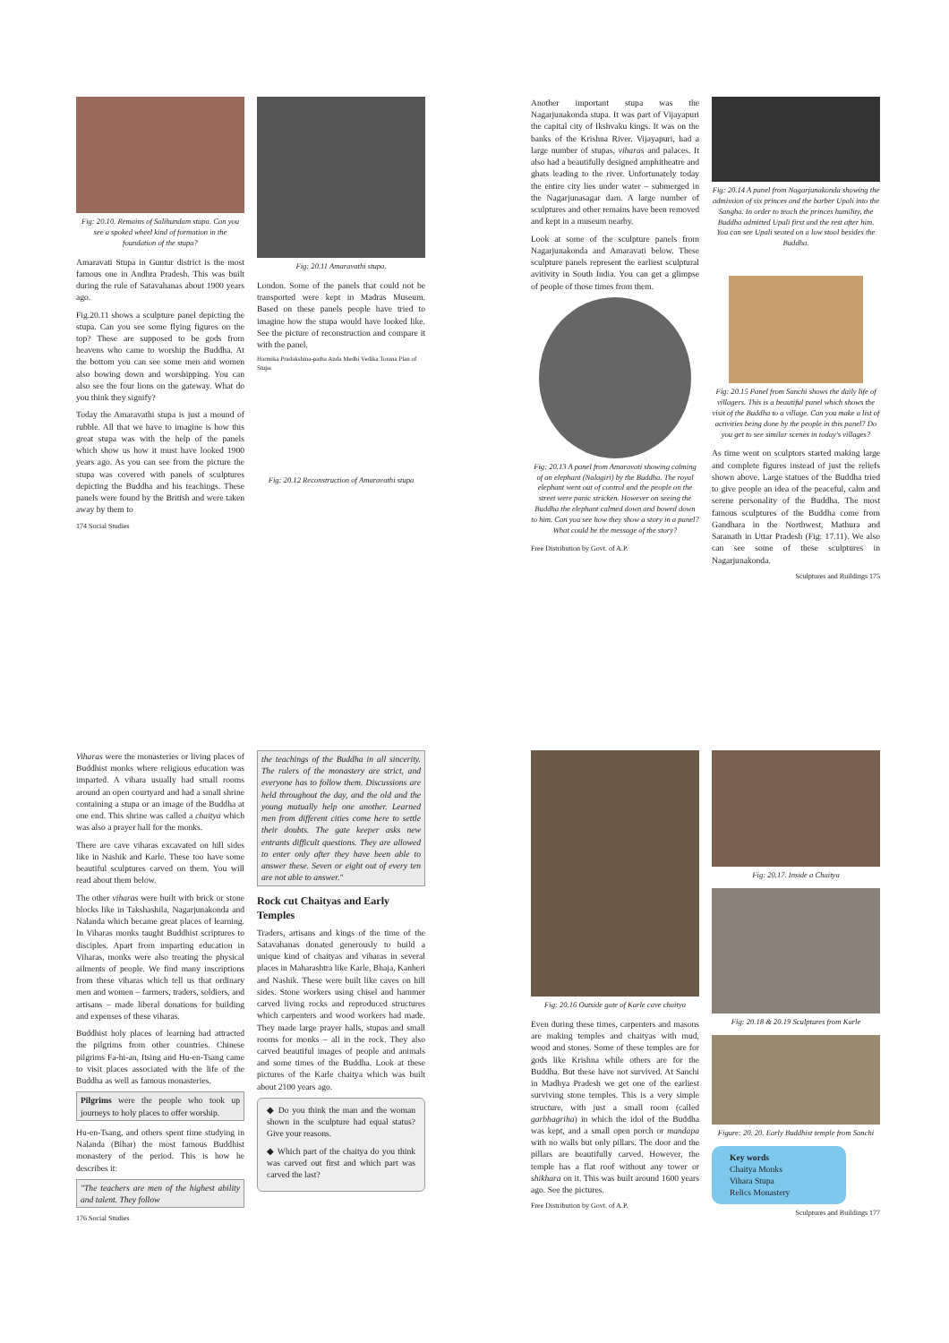Fig: 20.10. Remains of Salihundam stupa. Can you see a spoked wheel kind of formation in the foundation of the stupa?
Amaravati Stupa in Guntur district is the most famous one in Andhra Pradesh. This was built during the rule of Satavahanas about 1900 years ago.
Fig.20.11 shows a sculpture panel depicting the stupa. Can you see some flying figures on the top? These are supposed to be gods from heavens who came to worship the Buddha. At the bottom you can see some men and women also bowing down and worshipping. You can also see the four lions on the gateway. What do you think they signify?
Today the Amaravathi stupa is just a mound of rubble. All that we have to imagine is how this great stupa was with the help of the panels which show us how it must have looked 1900 years ago. As you can see from the picture the stupa was covered with panels of sculptures depicting the Buddha and his teachings. These panels were found by the British and were taken away by them to
174 Social Studies
Fig: 20.11 Amaravathi stupa.
London. Some of the panels that could not be transported were kept in Madras Museum. Based on these panels people have tried to imagine how the stupa would have looked like. See the picture of reconstruction and compare it with the panel.
Harmika Pradakshina-patha Anda Medhi Vedika Torana Plan of Stupa
Fig: 20.12 Reconstruction of Amaravathi stupa
Another important stupa was the Nagarjunakonda stupa. It was part of Vijayapuri the capital city of Ikshvaku kings. It was on the banks of the Krishna River. Vijayapuri, had a large number of stupas, viharas and palaces. It also had a beautifully designed amphitheatre and ghats leading to the river. Unfortunately today the entire city lies under water – submerged in the Nagarjunasagar dam. A large number of sculptures and other remains have been removed and kept in a museum nearby.
Look at some of the sculpture panels from Nagarjunakonda and Amaravati below. These sculpture panels represent the earliest sculptural avitivity in South India. You can get a glimpse of people of those times from them.
Fig: 20.13 A panel from Amaravati showing calming of an elephant (Nalagiri) by the Buddha. The royal elephant went out of control and the people on the street were panic stricken. However on seeing the Buddha the elephant calmed down and bowed down to him. Can you see how they show a story in a panel? What could be the message of the story?
Free Distribution by Govt. of A.P.
Fig: 20.14 A panel from Nagarjunakonda showing the admission of six princes and the barber Upali into the Sangha. In order to teach the princes humility, the Buddha admitted Upali first and the rest after him. You can see Upali seated on a low stool besides the Buddha.
Fig: 20.15 Panel from Sanchi shows the daily life of villagers. This is a beautiful panel which shows the visit of the Buddha to a village. Can you make a list of activities being done by the people in this panel? Do you get to see similar scenes in today's villages?
As time went on sculptors started making large and complete figures instead of just the reliefs shown above. Large statues of the Buddha tried to give people an idea of the peaceful, calm and serene personality of the Buddha. The most famous sculptures of the Buddha come from Gandhara in the Northwest, Mathura and Saranath in Uttar Pradesh (Fig: 17.11). We also can see some of these sculptures in Nagarjunakonda.
Sculptures and Buildings 175
Viharas were the monasteries or living places of Buddhist monks where religious education was imparted. A vihara usually had small rooms around an open courtyard and had a small shrine containing a stupa or an image of the Buddha at one end. This shrine was called a chaitya which was also a prayer hall for the monks.
There are cave viharas excavated on hill sides like in Nashik and Karle. These too have some beautiful sculptures carved on them. You will read about them below.
The other viharas were built with brick or stone blocks like in Takshashila, Nagarjunakonda and Nalanda which became great places of learning. In Viharas monks taught Buddhist scriptures to disciples. Apart from imparting education in Viharas, monks were also treating the physical ailments of people. We find many inscriptions from these viharas which tell us that ordinary men and women – farmers, traders, soldiers, and artisans – made liberal donations for building and expenses of these viharas.
Buddhist holy places of learning had attracted the pilgrims from other countries. Chinese pilgrims Fa-hi-an, Itsing and Hu-en-Tsang came to visit places associated with the life of the Buddha as well as famous monasteries.
Pilgrims were the people who took up journeys to holy places to offer worship.
Hu-en-Tsang, and others spent time studying in Nalanda (Bihar) the most famous Buddhist monastery of the period. This is how he describes it:
"The teachers are men of the highest ability and talent. They follow
176 Social Studies
the teachings of the Buddha in all sincerity. The rulers of the monastery are strict, and everyone has to follow them. Discussions are held throughout the day, and the old and the young mutually help one another. Learned men from different cities come here to settle their doubts. The gate keeper asks new entrants difficult questions. They are allowed to enter only after they have been able to answer these. Seven or eight out of every ten are not able to answer."
Rock cut Chaityas and Early Temples
Traders, artisans and kings of the time of the Satavahanas donated generously to build a unique kind of chaityas and viharas in several places in Maharashtra like Karle, Bhaja, Kanheri and Nashik. These were built like caves on hill sides. Stone workers using chisel and hammer carved living rocks and reproduced structures which carpenters and wood workers had made. They made large prayer halls, stupas and small rooms for monks – all in the rock. They also carved beautiful images of people and animals and some times of the Buddha. Look at these pictures of the Karle chaitya which was built about 2100 years ago.
◆ Do you think the man and the woman shown in the sculpture had equal status? Give your reasons.
◆ Which part of the chaitya do you think was carved out first and which part was carved the last?
Fig: 20.16 Outside gate of Karle cave chaitya
Even during these times, carpenters and masons are making temples and chaityas with mud, wood and stones. Some of these temples are for gods like Krishna while others are for the Buddha. But these have not survived. At Sanchi in Madhya Pradesh we get one of the earliest surviving stone temples. This is a very simple structure, with just a small room (called garbhagriha) in which the idol of the Buddha was kept, and a small open porch or mandapa with no walls but only pillars. The door and the pillars are beautifully carved. However, the temple has a flat roof without any tower or shikhara on it. This was built around 1600 years ago. See the pictures.
Free Distribution by Govt. of A.P.
Fig: 20.17. Inside a Chaitya
Fig: 20.18 & 20.19 Sculptures from Karle
Figure: 20. 20. Early Buddhist temple from Sanchi
Key words
Chaitya Monks
Vihara Stupa
Relics Monastery
Sculptures and Buildings 177